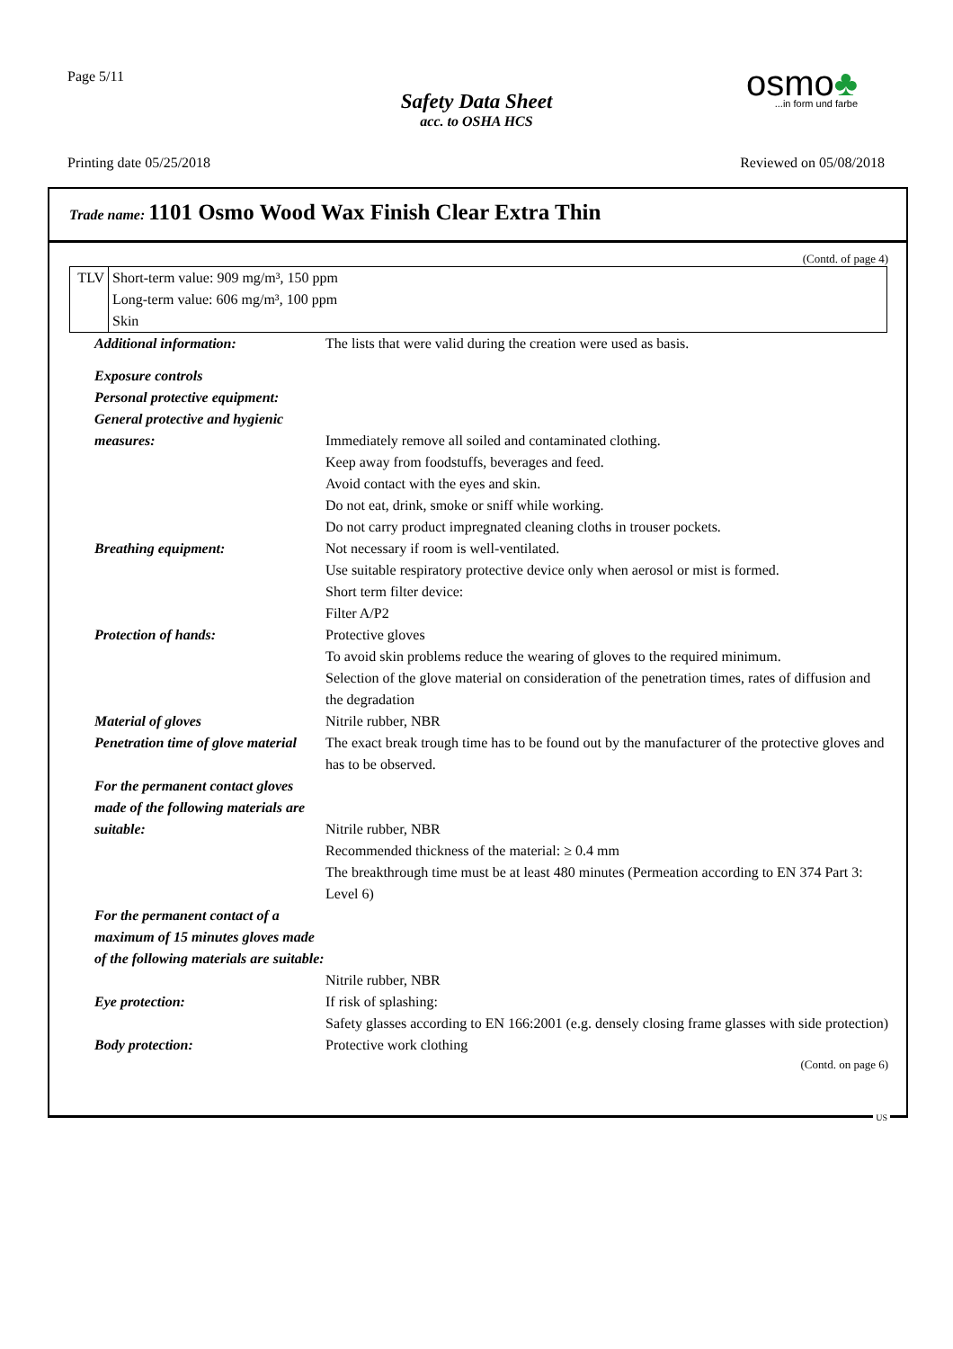Page 5/11
Safety Data Sheet
acc. to OSHA HCS
osmo♣...in form und farbe
Printing date 05/25/2018 Reviewed on 05/08/2018
Trade name: 1101 Osmo Wood Wax Finish Clear Extra Thin
(Contd. of page 4)
| TLV | Short-term value: 909 mg/m³, 150 ppm Long-term value: 606 mg/m³, 100 ppm Skin |
| Additional information: | The lists that were valid during the creation were used as basis. |
| Exposure controls | |
| Personal protective equipment: | |
| General protective and hygienic measures: | Immediately remove all soiled and contaminated clothing. Keep away from foodstuffs, beverages and feed. Avoid contact with the eyes and skin. Do not eat, drink, smoke or sniff while working. Do not carry product impregnated cleaning cloths in trouser pockets. |
| Breathing equipment: | Not necessary if room is well-ventilated. Use suitable respiratory protective device only when aerosol or mist is formed. Short term filter device: Filter A/P2 |
| Protection of hands: | Protective gloves To avoid skin problems reduce the wearing of gloves to the required minimum. Selection of the glove material on consideration of the penetration times, rates of diffusion and the degradation |
| Material of gloves | Nitrile rubber, NBR |
| Penetration time of glove material | The exact break trough time has to be found out by the manufacturer of the protective gloves and has to be observed. |
| For the permanent contact gloves made of the following materials are suitable: | Nitrile rubber, NBR Recommended thickness of the material: ≥ 0.4 mm The breakthrough time must be at least 480 minutes (Permeation according to EN 374 Part 3: Level 6) |
| For the permanent contact of a maximum of 15 minutes gloves made of the following materials are suitable: | Nitrile rubber, NBR |
| Eye protection: | If risk of splashing: Safety glasses according to EN 166:2001 (e.g. densely closing frame glasses with side protection) |
| Body protection: | Protective work clothing |
(Contd. on page 6)
US